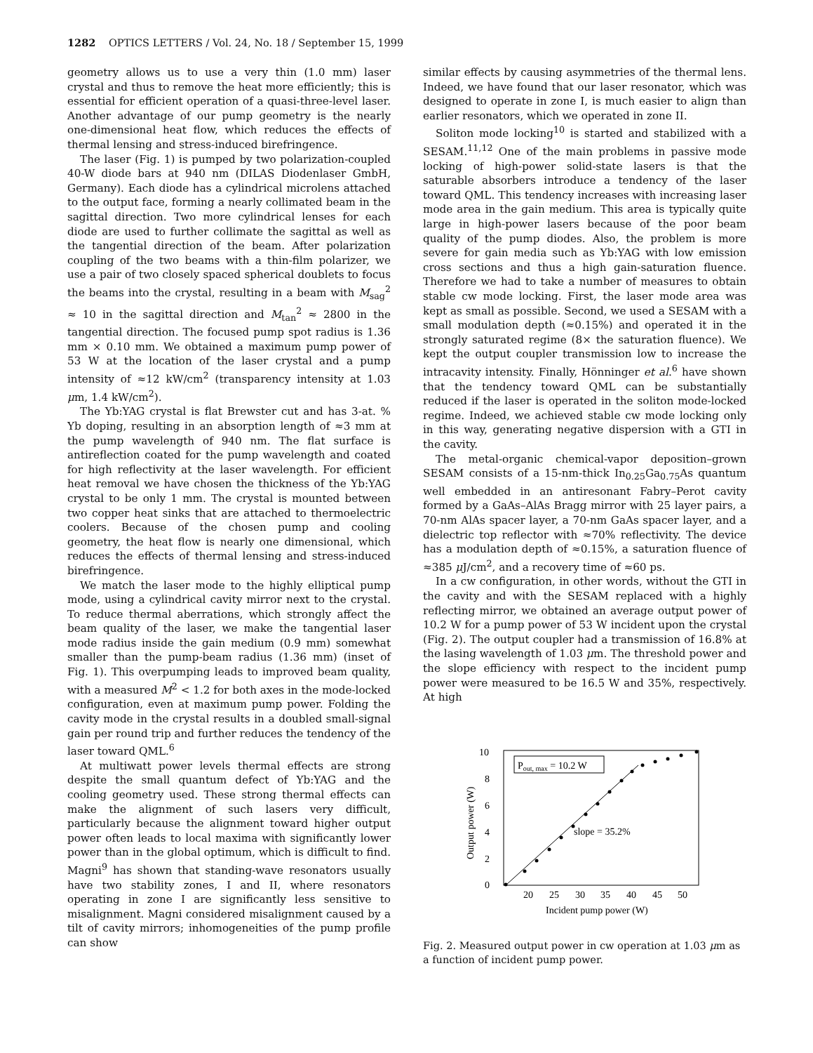1282 OPTICS LETTERS / Vol. 24, No. 18 / September 15, 1999
geometry allows us to use a very thin (1.0 mm) laser crystal and thus to remove the heat more efficiently; this is essential for efficient operation of a quasi-three-level laser. Another advantage of our pump geometry is the nearly one-dimensional heat flow, which reduces the effects of thermal lensing and stress-induced birefringence.
The laser (Fig. 1) is pumped by two polarization-coupled 40-W diode bars at 940 nm (DILAS Diodenlaser GmbH, Germany). Each diode has a cylindrical microlens attached to the output face, forming a nearly collimated beam in the sagittal direction. Two more cylindrical lenses for each diode are used to further collimate the sagittal as well as the tangential direction of the beam. After polarization coupling of the two beams with a thin-film polarizer, we use a pair of two closely spaced spherical doublets to focus the beams into the crystal, resulting in a beam with M<sub>sag</sub><sup>2</sup> ≈ 10 in the sagittal direction and M<sub>tan</sub><sup>2</sup> ≈ 2800 in the tangential direction. The focused pump spot radius is 1.36 mm × 0.10 mm. We obtained a maximum pump power of 53 W at the location of the laser crystal and a pump intensity of ≈12 kW/cm<sup>2</sup> (transparency intensity at 1.03 μm, 1.4 kW/cm<sup>2</sup>).
The Yb:YAG crystal is flat Brewster cut and has 3-at. % Yb doping, resulting in an absorption length of ≈3 mm at the pump wavelength of 940 nm. The flat surface is antireflection coated for the pump wavelength and coated for high reflectivity at the laser wavelength. For efficient heat removal we have chosen the thickness of the Yb:YAG crystal to be only 1 mm. The crystal is mounted between two copper heat sinks that are attached to thermoelectric coolers. Because of the chosen pump and cooling geometry, the heat flow is nearly one dimensional, which reduces the effects of thermal lensing and stress-induced birefringence.
We match the laser mode to the highly elliptical pump mode, using a cylindrical cavity mirror next to the crystal. To reduce thermal aberrations, which strongly affect the beam quality of the laser, we make the tangential laser mode radius inside the gain medium (0.9 mm) somewhat smaller than the pump-beam radius (1.36 mm) (inset of Fig. 1). This overpumping leads to improved beam quality, with a measured M<sup>2</sup> < 1.2 for both axes in the mode-locked configuration, even at maximum pump power. Folding the cavity mode in the crystal results in a doubled small-signal gain per round trip and further reduces the tendency of the laser toward QML.<sup>6</sup>
At multiwatt power levels thermal effects are strong despite the small quantum defect of Yb:YAG and the cooling geometry used. These strong thermal effects can make the alignment of such lasers very difficult, particularly because the alignment toward higher output power often leads to local maxima with significantly lower power than in the global optimum, which is difficult to find. Magni<sup>9</sup> has shown that standing-wave resonators usually have two stability zones, I and II, where resonators operating in zone I are significantly less sensitive to misalignment. Magni considered misalignment caused by a tilt of cavity mirrors; inhomogeneities of the pump profile can show
similar effects by causing asymmetries of the thermal lens. Indeed, we have found that our laser resonator, which was designed to operate in zone I, is much easier to align than earlier resonators, which we operated in zone II.
Soliton mode locking<sup>10</sup> is started and stabilized with a SESAM.<sup>11,12</sup> One of the main problems in passive mode locking of high-power solid-state lasers is that the saturable absorbers introduce a tendency of the laser toward QML. This tendency increases with increasing laser mode area in the gain medium. This area is typically quite large in high-power lasers because of the poor beam quality of the pump diodes. Also, the problem is more severe for gain media such as Yb:YAG with low emission cross sections and thus a high gain-saturation fluence. Therefore we had to take a number of measures to obtain stable cw mode locking. First, the laser mode area was kept as small as possible. Second, we used a SESAM with a small modulation depth (≈0.15%) and operated it in the strongly saturated regime (8× the saturation fluence). We kept the output coupler transmission low to increase the intracavity intensity. Finally, Hönninger et al.<sup>6</sup> have shown that the tendency toward QML can be substantially reduced if the laser is operated in the soliton mode-locked regime. Indeed, we achieved stable cw mode locking only in this way, generating negative dispersion with a GTI in the cavity.
The metal-organic chemical-vapor deposition–grown SESAM consists of a 15-nm-thick In<sub>0.25</sub>Ga<sub>0.75</sub>As quantum well embedded in an antiresonant Fabry–Perot cavity formed by a GaAs–AlAs Bragg mirror with 25 layer pairs, a 70-nm AlAs spacer layer, a 70-nm GaAs spacer layer, and a dielectric top reflector with ≈70% reflectivity. The device has a modulation depth of ≈0.15%, a saturation fluence of ≈385 μ J/cm<sup>2</sup>, and a recovery time of ≈60 ps.
In a cw configuration, in other words, without the GTI in the cavity and with the SESAM replaced with a highly reflecting mirror, we obtained an average output power of 10.2 W for a pump power of 53 W incident upon the crystal (Fig. 2). The output coupler had a transmission of 16.8% at the lasing wavelength of 1.03 μm. The threshold power and the slope efficiency with respect to the incident pump power were measured to be 16.5 W and 35%, respectively. At high
10
8
6
4
2
0
20
25
30
35
40
45
50
Incident pump power (W)
Output power (W)
Pout, max = 10.2 W
slope = 35.2%
Fig. 2. Measured output power in cw operation at 1.03 μm as a function of incident pump power.